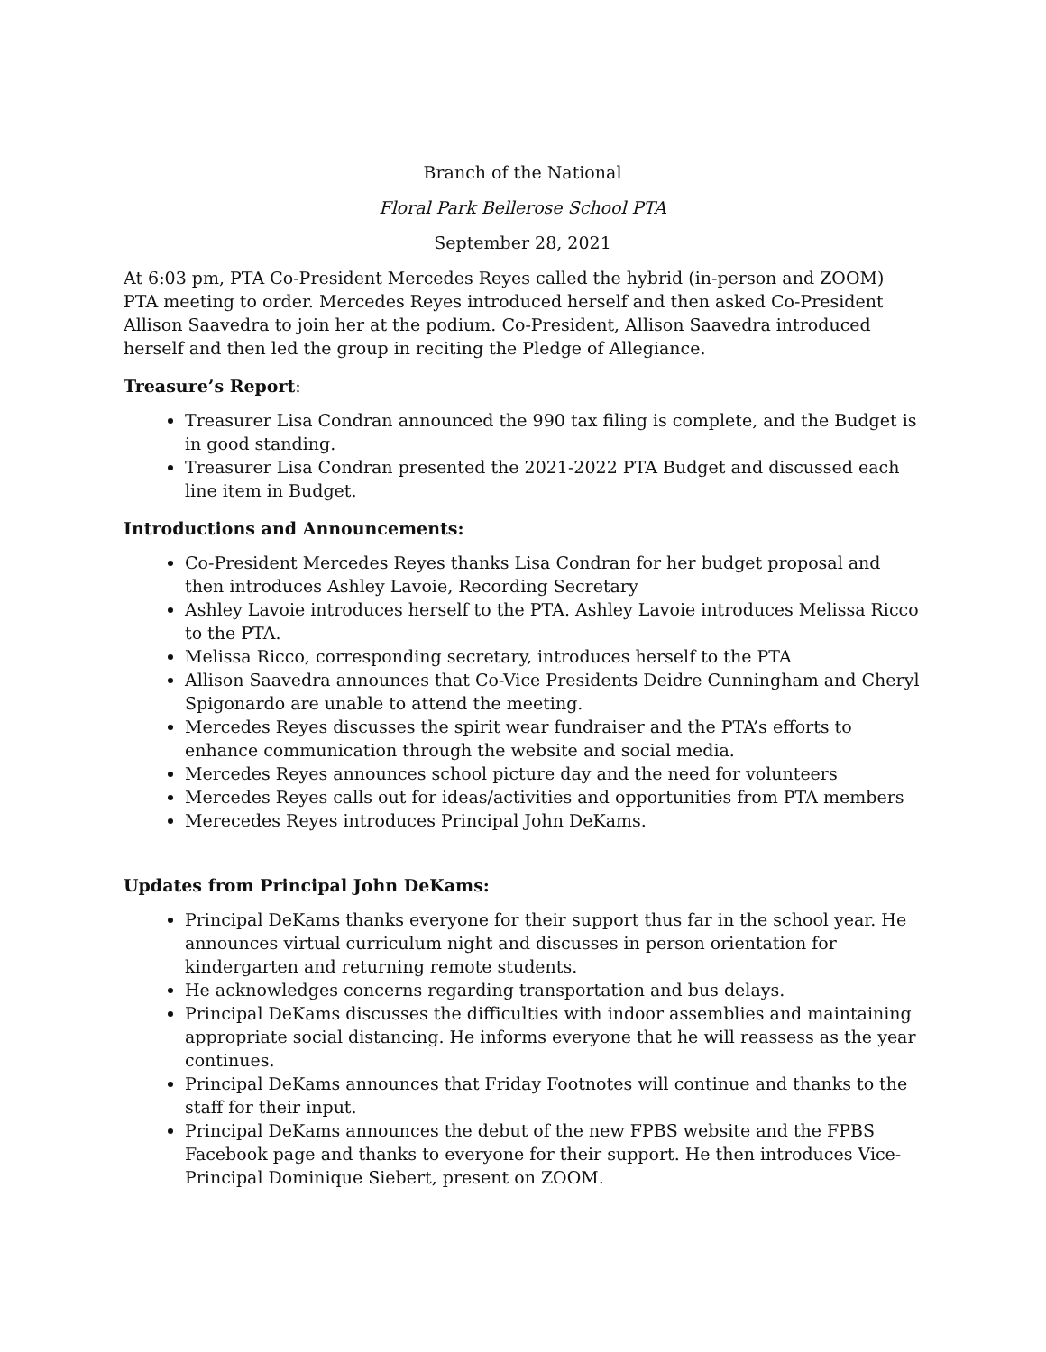Branch of the National
Floral Park Bellerose School PTA
September 28, 2021
At 6:03 pm, PTA Co-President Mercedes Reyes called the hybrid (in-person and ZOOM) PTA meeting to order. Mercedes Reyes introduced herself and then asked Co-President Allison Saavedra to join her at the podium. Co-President, Allison Saavedra introduced herself and then led the group in reciting the Pledge of Allegiance.
Treasure’s Report:
Treasurer Lisa Condran announced the 990 tax filing is complete, and the Budget is in good standing.
Treasurer Lisa Condran presented the 2021-2022 PTA Budget and discussed each line item in Budget.
Introductions and Announcements:
Co-President Mercedes Reyes thanks Lisa Condran for her budget proposal and then introduces Ashley Lavoie, Recording Secretary
Ashley Lavoie introduces herself to the PTA. Ashley Lavoie introduces Melissa Ricco to the PTA.
Melissa Ricco, corresponding secretary, introduces herself to the PTA
Allison Saavedra announces that Co-Vice Presidents Deidre Cunningham and Cheryl Spigonardo are unable to attend the meeting.
Mercedes Reyes discusses the spirit wear fundraiser and the PTA’s efforts to enhance communication through the website and social media.
Mercedes Reyes announces school picture day and the need for volunteers
Mercedes Reyes calls out for ideas/activities and opportunities from PTA members
Merecedes Reyes introduces Principal John DeKams.
Updates from Principal John DeKams:
Principal DeKams thanks everyone for their support thus far in the school year. He announces virtual curriculum night and discusses in person orientation for kindergarten and returning remote students.
He acknowledges concerns regarding transportation and bus delays.
Principal DeKams discusses the difficulties with indoor assemblies and maintaining appropriate social distancing. He informs everyone that he will reassess as the year continues.
Principal DeKams announces that Friday Footnotes will continue and thanks to the staff for their input.
Principal DeKams announces the debut of the new FPBS website and the FPBS Facebook page and thanks to everyone for their support. He then introduces Vice-Principal Dominique Siebert, present on ZOOM.